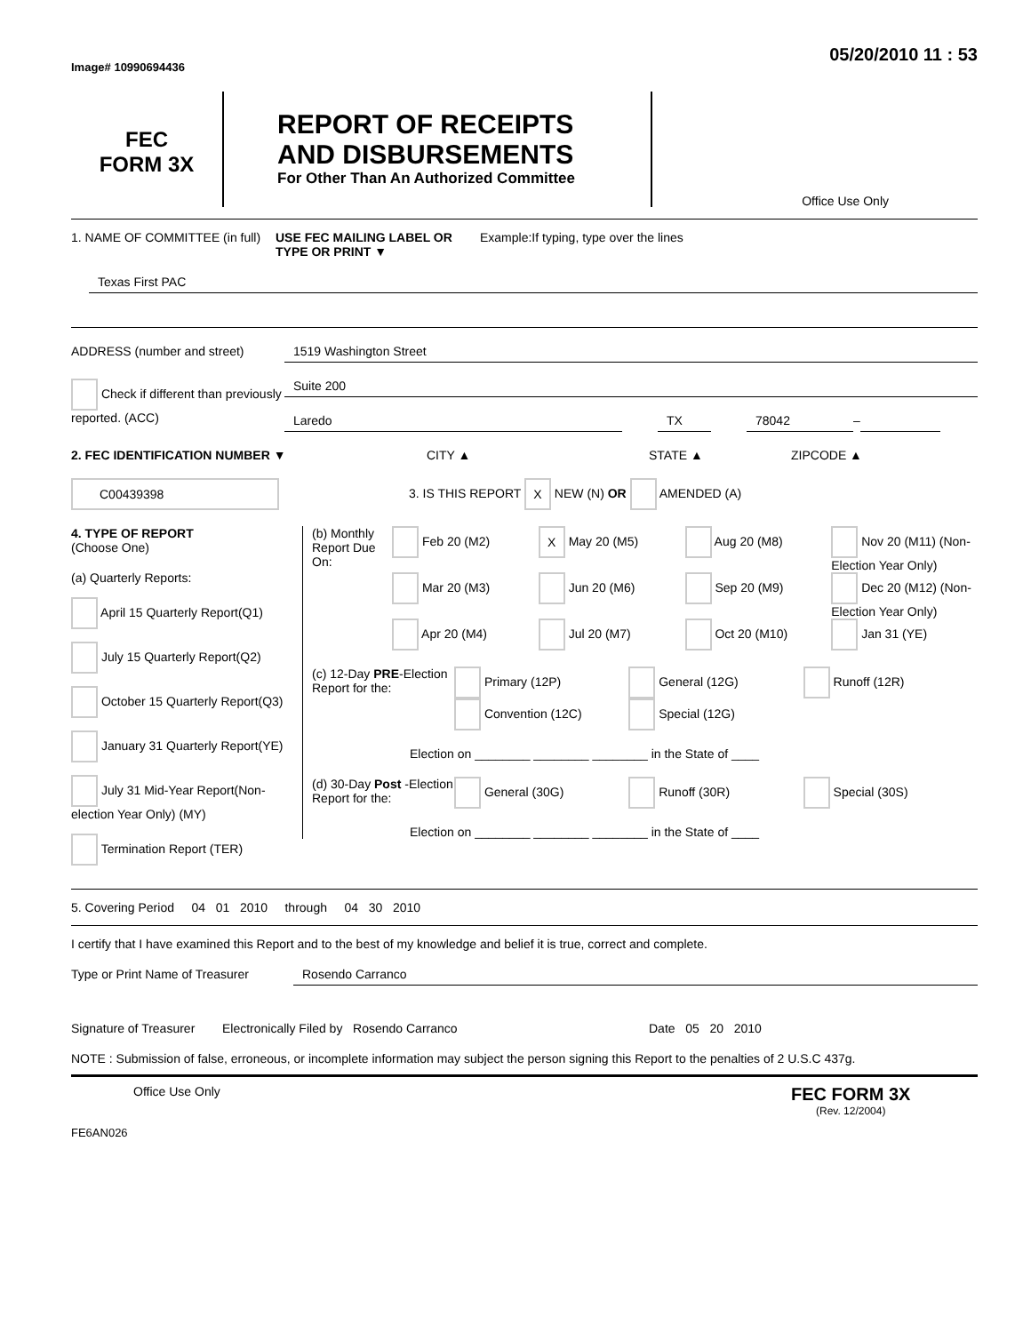Image# 10990694436
05/20/2010 11 : 53
FEC
FORM 3X
REPORT OF RECEIPTS
AND DISBURSEMENTS
For Other Than An Authorized Committee
Office Use Only
1. NAME OF COMMITTEE (in full)
USE FEC MAILING LABEL OR TYPE OR PRINT ▼
Example:If typing, type over the lines
Texas First PAC
ADDRESS (number and street) 1519 Washington Street
Check if different than previously reported. (ACC)
Suite 200
Laredo TX 78042 –
2. FEC IDENTIFICATION NUMBER ▼ CITY ▲ STATE ▲ ZIPCODE ▲
C00439398
3. IS THIS REPORT X NEW (N) OR AMENDED (A)
4. TYPE OF REPORT
(Choose One)
(a) Quarterly Reports:
April 15 Quarterly Report(Q1)
July 15 Quarterly Report(Q2)
October 15 Quarterly Report(Q3)
January 31 Quarterly Report(YE)
July 31 Mid-Year Report(Non-election Year Only) (MY)
Termination Report (TER)
(b) Monthly Report Due On:
Feb 20 (M2)
X May 20 (M5) Aug 20 (M8) Nov 20 (M11) (Non-Election Year Only)
Mar 20 (M3) Jun 20 (M6) Sep 20 (M9) Dec 20 (M12) (Non-Election Year Only)
Apr 20 (M4) Jul 20 (M7) Oct 20 (M10) Jan 31 (YE)
(c) 12-Day PRE-Election Report for the:
Primary (12P)
Convention (12C)
General (12G)
Special (12G)
Runoff (12R)
Election on ________ ________ ________ in the State of ____
(d) 30-Day Post -Election Report for the:
General (30G) Runoff (30R) Special (30S)
Election on ________ ________ ________ in the State of ____
5. Covering Period 04 01 2010 through 04 30 2010
I certify that I have examined this Report and to the best of my knowledge and belief it is true, correct and complete.
Type or Print Name of Treasurer
Rosendo Carranco
Signature of Treasurer
Electronically Filed by Rosendo Carranco Date 05 20 2010
NOTE : Submission of false, erroneous, or incomplete information may subject the person signing this Report to the penalties of 2 U.S.C 437g.
Office Use Only
FEC FORM 3X
(Rev. 12/2004)
FE6AN026